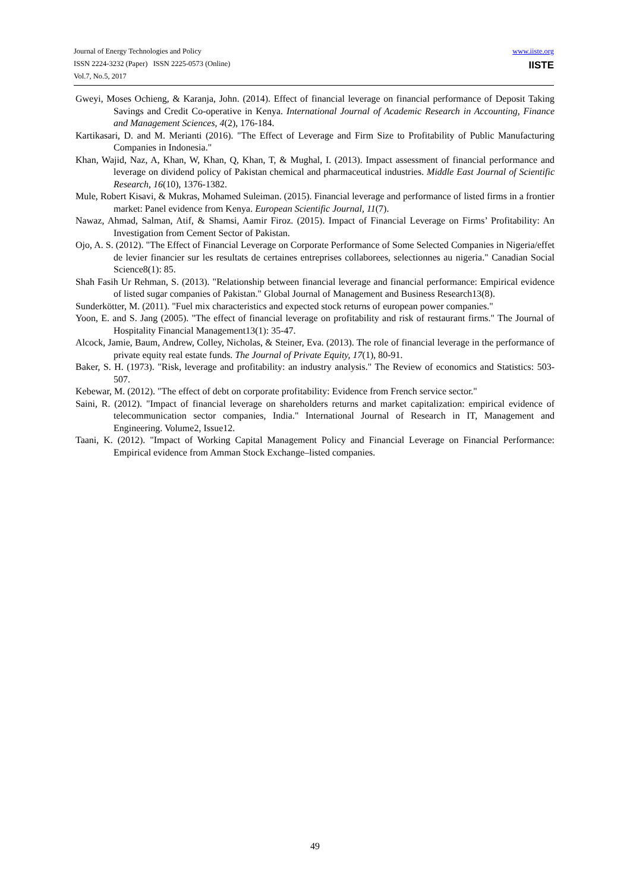Journal of Energy Technologies and Policy
ISSN 2224-3232 (Paper) ISSN 2225-0573 (Online)
Vol.7, No.5, 2017
www.iiste.org
IISTE
Gweyi, Moses Ochieng, & Karanja, John. (2014). Effect of financial leverage on financial performance of Deposit Taking Savings and Credit Co-operative in Kenya. International Journal of Academic Research in Accounting, Finance and Management Sciences, 4(2), 176-184.
Kartikasari, D. and M. Merianti (2016). "The Effect of Leverage and Firm Size to Profitability of Public Manufacturing Companies in Indonesia."
Khan, Wajid, Naz, A, Khan, W, Khan, Q, Khan, T, & Mughal, I. (2013). Impact assessment of financial performance and leverage on dividend policy of Pakistan chemical and pharmaceutical industries. Middle East Journal of Scientific Research, 16(10), 1376-1382.
Mule, Robert Kisavi, & Mukras, Mohamed Suleiman. (2015). Financial leverage and performance of listed firms in a frontier market: Panel evidence from Kenya. European Scientific Journal, 11(7).
Nawaz, Ahmad, Salman, Atif, & Shamsi, Aamir Firoz. (2015). Impact of Financial Leverage on Firms’ Profitability: An Investigation from Cement Sector of Pakistan.
Ojo, A. S. (2012). "The Effect of Financial Leverage on Corporate Performance of Some Selected Companies in Nigeria/effet de levier financier sur les resultats de certaines entreprises collaborees, selectionnes au nigeria." Canadian Social Science8(1): 85.
Shah Fasih Ur Rehman, S. (2013). "Relationship between financial leverage and financial performance: Empirical evidence of listed sugar companies of Pakistan." Global Journal of Management and Business Research13(8).
Sunderkötter, M. (2011). "Fuel mix characteristics and expected stock returns of european power companies."
Yoon, E. and S. Jang (2005). "The effect of financial leverage on profitability and risk of restaurant firms." The Journal of Hospitality Financial Management13(1): 35-47.
Alcock, Jamie, Baum, Andrew, Colley, Nicholas, & Steiner, Eva. (2013). The role of financial leverage in the performance of private equity real estate funds. The Journal of Private Equity, 17(1), 80-91.
Baker, S. H. (1973). "Risk, leverage and profitability: an industry analysis." The Review of economics and Statistics: 503-507.
Kebewar, M. (2012). "The effect of debt on corporate profitability: Evidence from French service sector."
Saini, R. (2012). "Impact of financial leverage on shareholders returns and market capitalization: empirical evidence of telecommunication sector companies, India." International Journal of Research in IT, Management and Engineering. Volume2, Issue12.
Taani, K. (2012). "Impact of Working Capital Management Policy and Financial Leverage on Financial Performance: Empirical evidence from Amman Stock Exchange–listed companies.
49